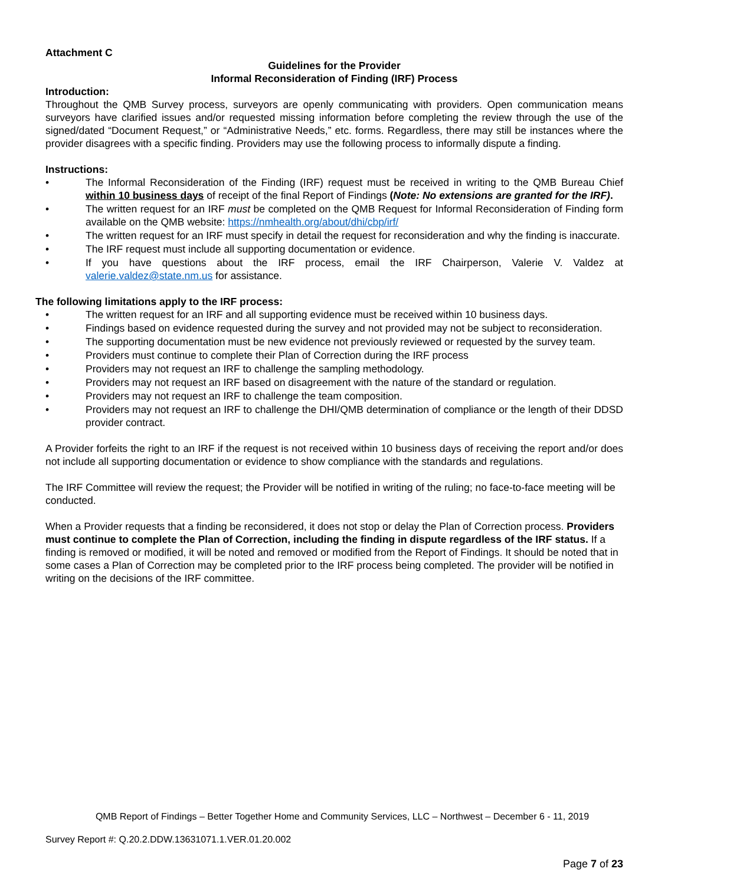Attachment C
Guidelines for the Provider
Informal Reconsideration of Finding (IRF) Process
Introduction:
Throughout the QMB Survey process, surveyors are openly communicating with providers. Open communication means surveyors have clarified issues and/or requested missing information before completing the review through the use of the signed/dated “Document Request,” or “Administrative Needs,” etc. forms. Regardless, there may still be instances where the provider disagrees with a specific finding. Providers may use the following process to informally dispute a finding.
Instructions:
• The Informal Reconsideration of the Finding (IRF) request must be received in writing to the QMB Bureau Chief within 10 business days of receipt of the final Report of Findings (Note: No extensions are granted for the IRF).
• The written request for an IRF must be completed on the QMB Request for Informal Reconsideration of Finding form available on the QMB website: https://nmhealth.org/about/dhi/cbp/irf/
• The written request for an IRF must specify in detail the request for reconsideration and why the finding is inaccurate.
• The IRF request must include all supporting documentation or evidence.
• If you have questions about the IRF process, email the IRF Chairperson, Valerie V. Valdez at valerie.valdez@state.nm.us for assistance.
The following limitations apply to the IRF process:
• The written request for an IRF and all supporting evidence must be received within 10 business days.
• Findings based on evidence requested during the survey and not provided may not be subject to reconsideration.
• The supporting documentation must be new evidence not previously reviewed or requested by the survey team.
• Providers must continue to complete their Plan of Correction during the IRF process
• Providers may not request an IRF to challenge the sampling methodology.
• Providers may not request an IRF based on disagreement with the nature of the standard or regulation.
• Providers may not request an IRF to challenge the team composition.
• Providers may not request an IRF to challenge the DHI/QMB determination of compliance or the length of their DDSD provider contract.
A Provider forfeits the right to an IRF if the request is not received within 10 business days of receiving the report and/or does not include all supporting documentation or evidence to show compliance with the standards and regulations.
The IRF Committee will review the request; the Provider will be notified in writing of the ruling; no face-to-face meeting will be conducted.
When a Provider requests that a finding be reconsidered, it does not stop or delay the Plan of Correction process. Providers must continue to complete the Plan of Correction, including the finding in dispute regardless of the IRF status. If a finding is removed or modified, it will be noted and removed or modified from the Report of Findings. It should be noted that in some cases a Plan of Correction may be completed prior to the IRF process being completed. The provider will be notified in writing on the decisions of the IRF committee.
QMB Report of Findings – Better Together Home and Community Services, LLC – Northwest – December 6 - 11, 2019
Survey Report #: Q.20.2.DDW.13631071.1.VER.01.20.002
Page 7 of 23